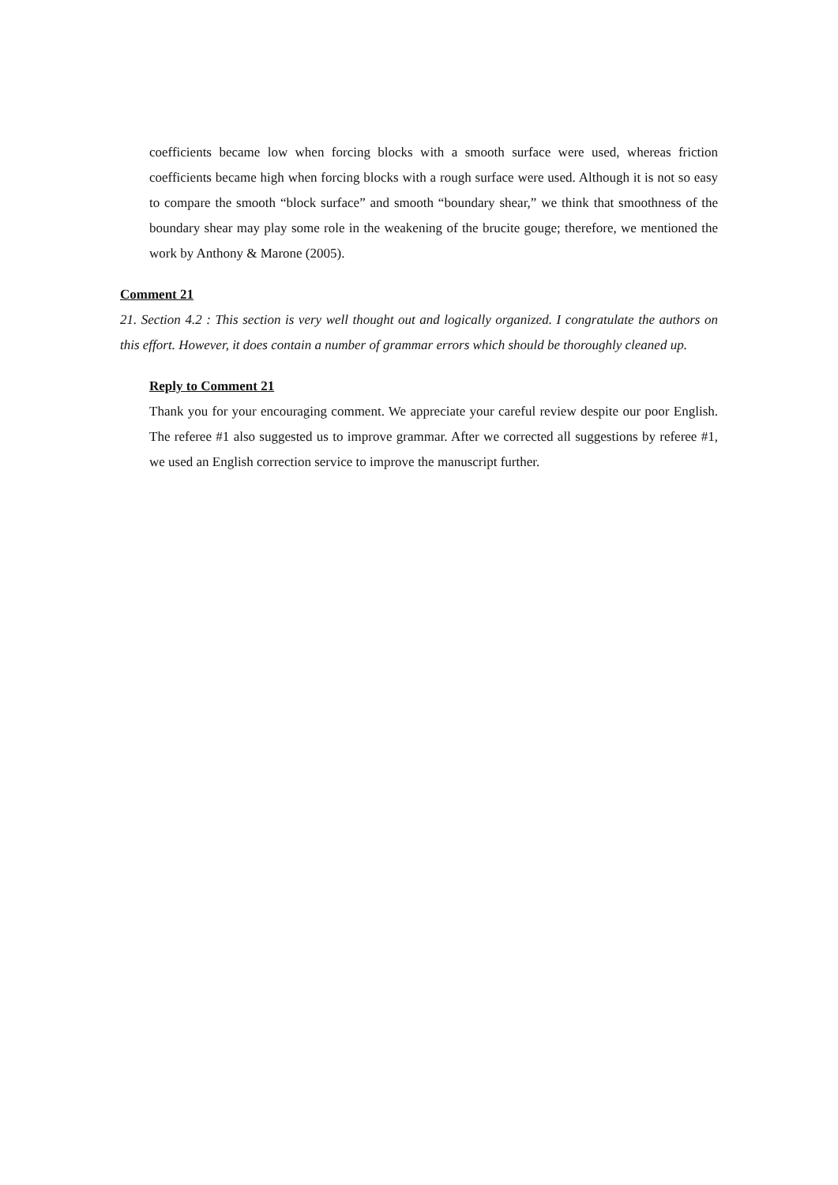coefficients became low when forcing blocks with a smooth surface were used, whereas friction coefficients became high when forcing blocks with a rough surface were used. Although it is not so easy to compare the smooth “block surface” and smooth “boundary shear,” we think that smoothness of the boundary shear may play some role in the weakening of the brucite gouge; therefore, we mentioned the work by Anthony & Marone (2005).
Comment 21
21. Section 4.2 : This section is very well thought out and logically organized. I congratulate the authors on this effort. However, it does contain a number of grammar errors which should be thoroughly cleaned up.
Reply to Comment 21
Thank you for your encouraging comment. We appreciate your careful review despite our poor English. The referee #1 also suggested us to improve grammar. After we corrected all suggestions by referee #1, we used an English correction service to improve the manuscript further.